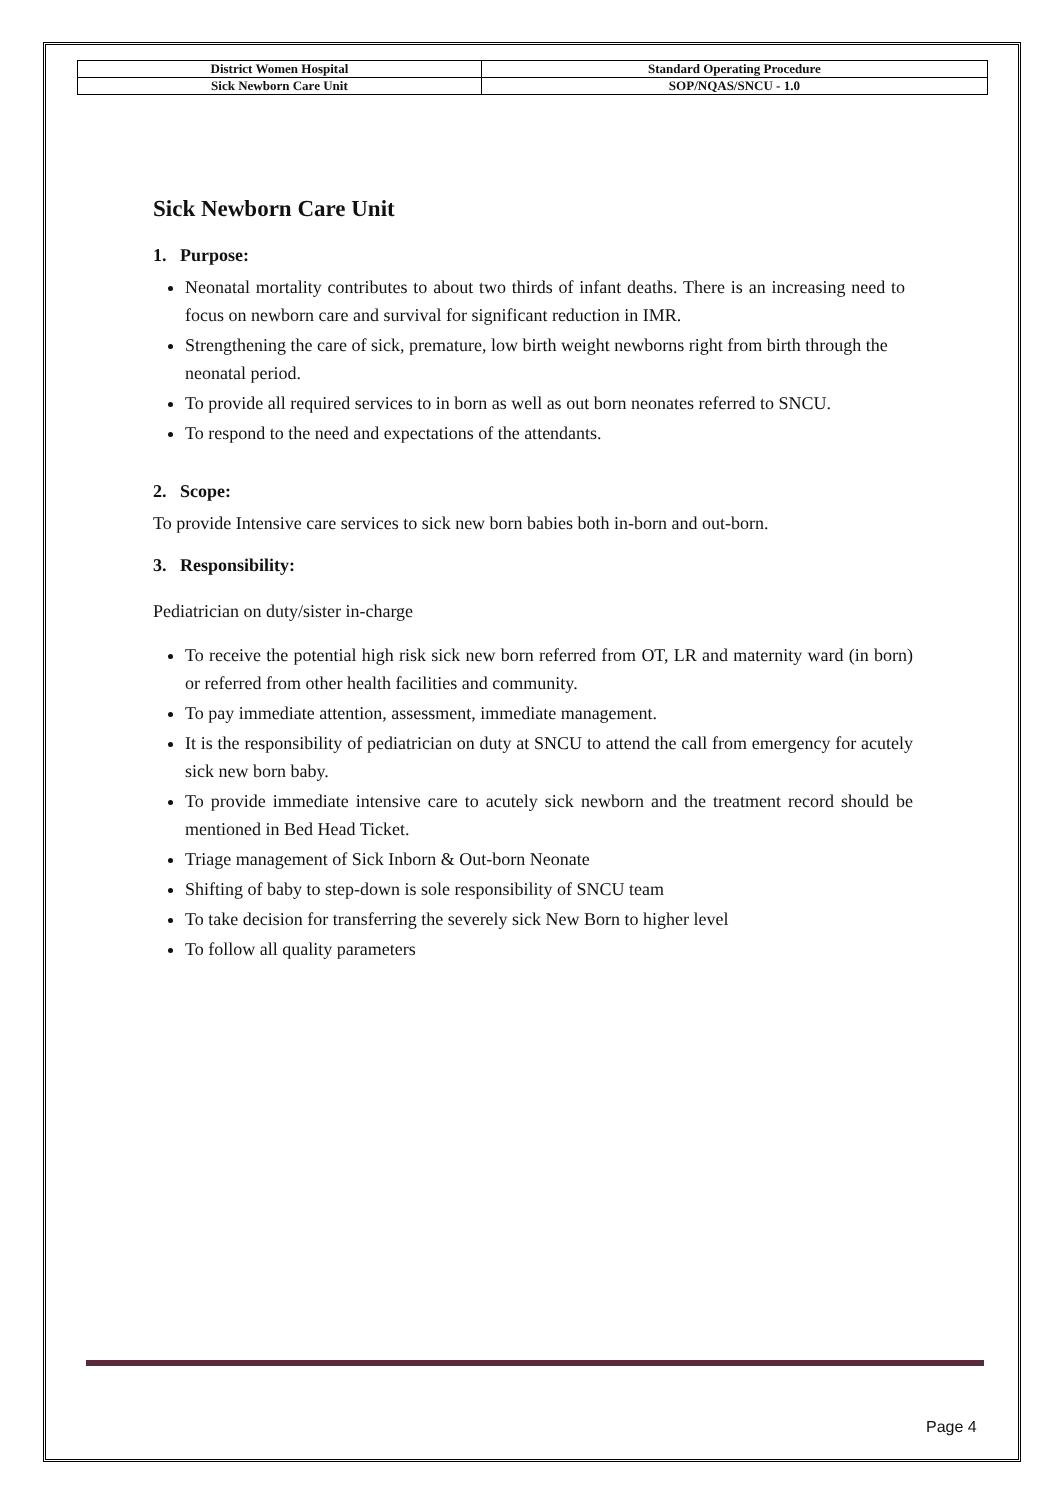| District Women Hospital | Standard Operating Procedure |
| Sick Newborn Care Unit | SOP/NQAS/SNCU - 1.0 |
Sick Newborn Care Unit
1. Purpose:
Neonatal mortality contributes to about two thirds of infant deaths. There is an increasing need to focus on newborn care and survival for significant reduction in IMR.
Strengthening the care of sick, premature, low birth weight newborns right from birth through the neonatal period.
To provide all required services to in born as well as out born neonates referred to SNCU.
To respond to the need and expectations of the attendants.
2. Scope:
To provide Intensive care services to sick new born babies both in-born and out-born.
3. Responsibility:
Pediatrician on duty/sister in-charge
To receive the potential high risk sick new born referred from OT, LR and maternity ward (in born) or referred from other health facilities and community.
To pay immediate attention, assessment, immediate management.
It is the responsibility of pediatrician on duty at SNCU to attend the call from emergency for acutely sick new born baby.
To provide immediate intensive care to acutely sick newborn and the treatment record should be mentioned in Bed Head Ticket.
Triage management of Sick Inborn & Out-born Neonate
Shifting of baby to step-down is sole responsibility of SNCU team
To take decision for transferring the severely sick New Born to higher level
To follow all quality parameters
Page 4